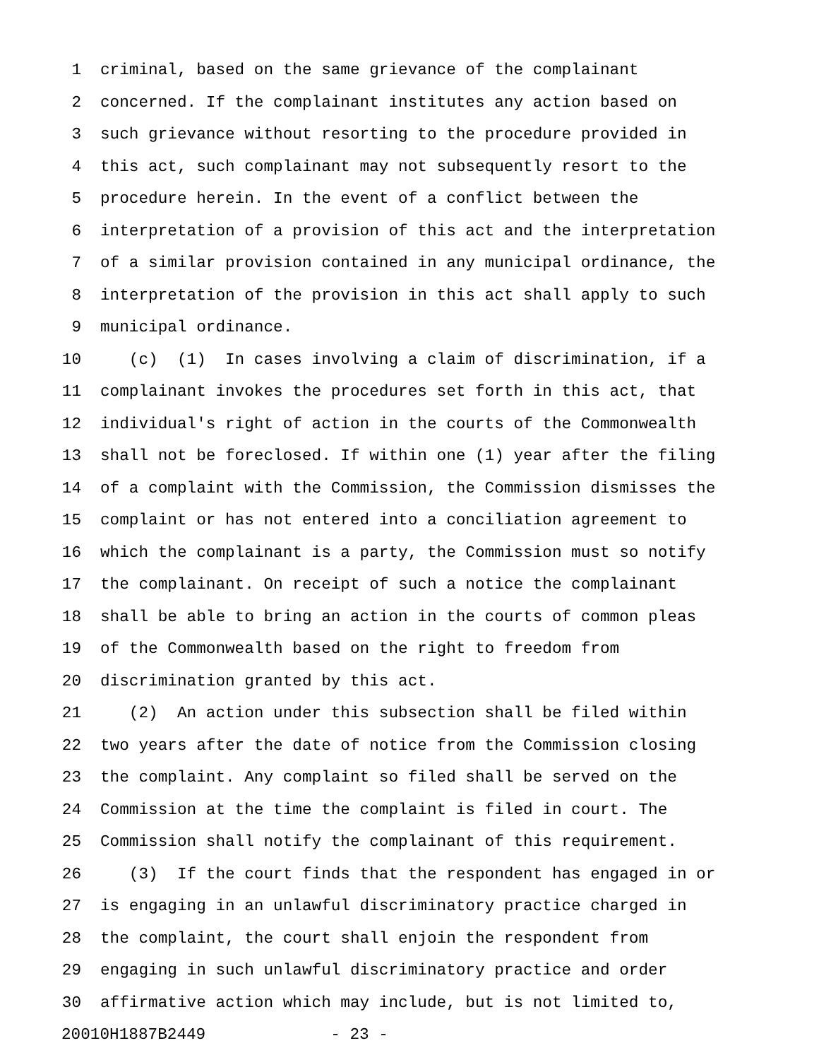1 criminal, based on the same grievance of the complainant
2 concerned. If the complainant institutes any action based on
3 such grievance without resorting to the procedure provided in
4 this act, such complainant may not subsequently resort to the
5 procedure herein. In the event of a conflict between the
6 interpretation of a provision of this act and the interpretation
7 of a similar provision contained in any municipal ordinance, the
8 interpretation of the provision in this act shall apply to such
9 municipal ordinance.
10 (c) (1) In cases involving a claim of discrimination, if a
11 complainant invokes the procedures set forth in this act, that
12 individual's right of action in the courts of the Commonwealth
13 shall not be foreclosed. If within one (1) year after the filing
14 of a complaint with the Commission, the Commission dismisses the
15 complaint or has not entered into a conciliation agreement to
16 which the complainant is a party, the Commission must so notify
17 the complainant. On receipt of such a notice the complainant
18 shall be able to bring an action in the courts of common pleas
19 of the Commonwealth based on the right to freedom from
20 discrimination granted by this act.
21 (2) An action under this subsection shall be filed within
22 two years after the date of notice from the Commission closing
23 the complaint. Any complaint so filed shall be served on the
24 Commission at the time the complaint is filed in court. The
25 Commission shall notify the complainant of this requirement.
26 (3) If the court finds that the respondent has engaged in or
27 is engaging in an unlawful discriminatory practice charged in
28 the complaint, the court shall enjoin the respondent from
29 engaging in such unlawful discriminatory practice and order
30 affirmative action which may include, but is not limited to,
20010H1887B2449 - 23 -